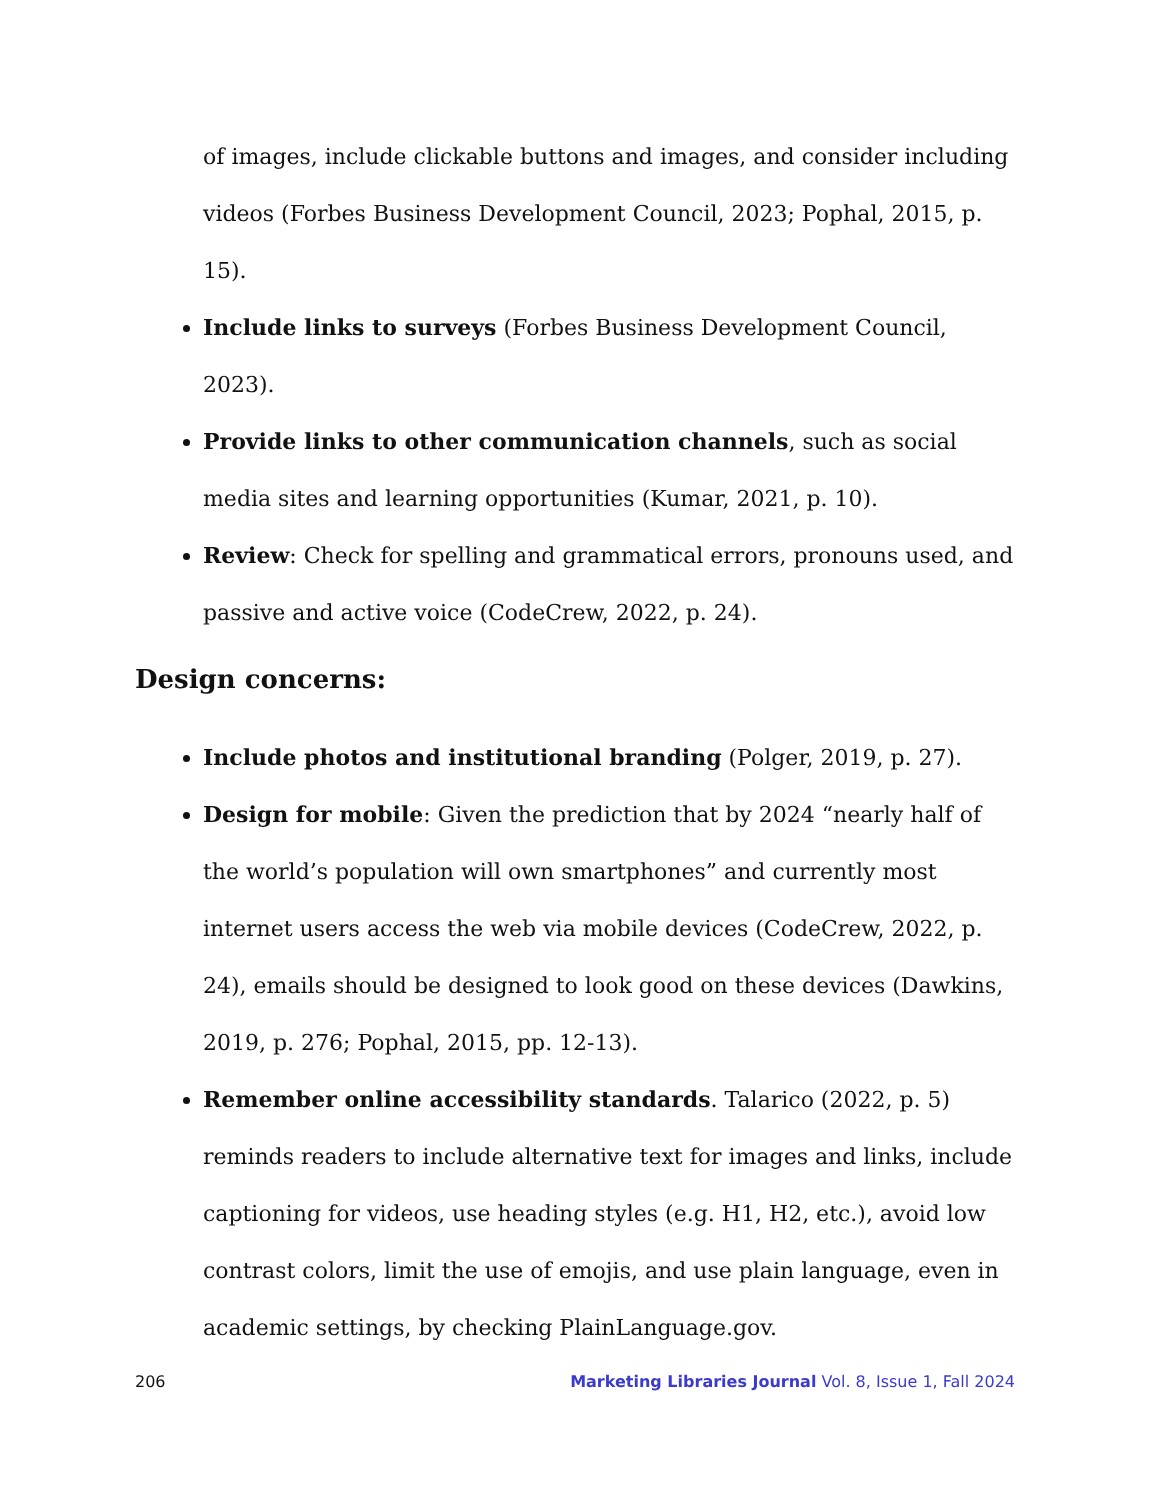of images, include clickable buttons and images, and consider including videos (Forbes Business Development Council, 2023; Pophal, 2015, p. 15).
Include links to surveys (Forbes Business Development Council, 2023).
Provide links to other communication channels, such as social media sites and learning opportunities (Kumar, 2021, p. 10).
Review: Check for spelling and grammatical errors, pronouns used, and passive and active voice (CodeCrew, 2022, p. 24).
Design concerns:
Include photos and institutional branding (Polger, 2019, p. 27).
Design for mobile: Given the prediction that by 2024 “nearly half of the world’s population will own smartphones” and currently most internet users access the web via mobile devices (CodeCrew, 2022, p. 24), emails should be designed to look good on these devices (Dawkins, 2019, p. 276; Pophal, 2015, pp. 12-13).
Remember online accessibility standards. Talarico (2022, p. 5) reminds readers to include alternative text for images and links, include captioning for videos, use heading styles (e.g. H1, H2, etc.), avoid low contrast colors, limit the use of emojis, and use plain language, even in academic settings, by checking PlainLanguage.gov.
206 Marketing Libraries Journal Vol. 8, Issue 1, Fall 2024